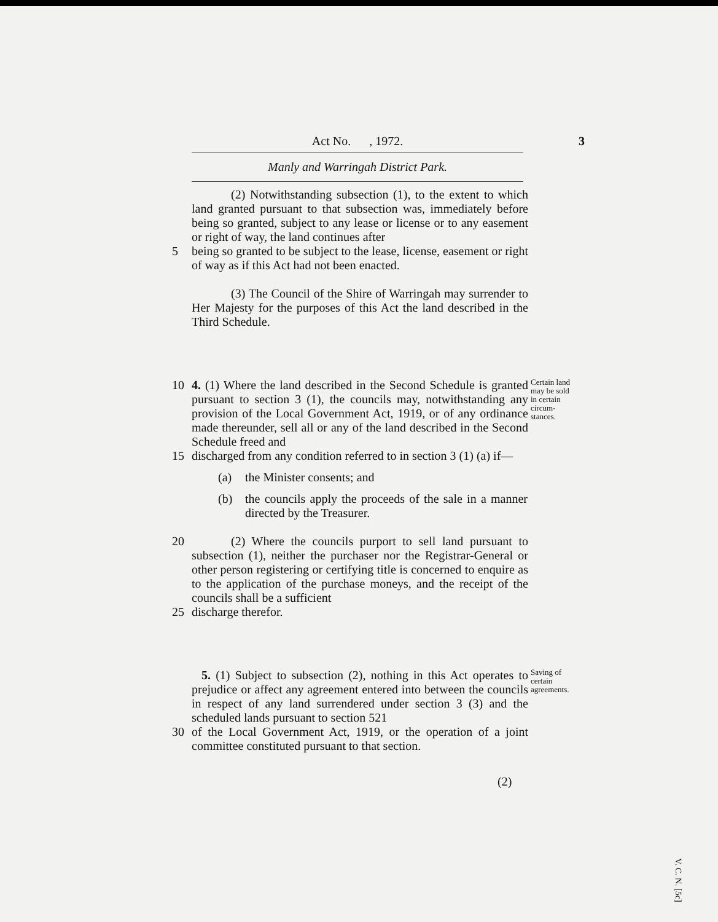Act No. , 1972. 3
Manly and Warringah District Park.
(2) Notwithstanding subsection (1), to the extent to which land granted pursuant to that subsection was, immediately before being so granted, subject to any lease or license or to any easement or right of way, the land continues after
5 being so granted to be subject to the lease, license, easement or right of way as if this Act had not been enacted.
(3) The Council of the Shire of Warringah may surrender to Her Majesty for the purposes of this Act the land described in the Third Schedule.
Certain land may be sold in certain circum-stances.
10 4. (1) Where the land described in the Second Schedule is granted pursuant to section 3 (1), the councils may, notwithstanding any provision of the Local Government Act, 1919, or of any ordinance made thereunder, sell all or any of the land described in the Second Schedule freed and
15 discharged from any condition referred to in section 3 (1) (a) if—
(a) the Minister consents; and
(b) the councils apply the proceeds of the sale in a manner directed by the Treasurer.
20 (2) Where the councils purport to sell land pursuant to subsection (1), neither the purchaser nor the Registrar-General or other person registering or certifying title is concerned to enquire as to the application of the purchase moneys, and the receipt of the councils shall be a sufficient
25 discharge therefor.
Saving of certain agreements.
5. (1) Subject to subsection (2), nothing in this Act operates to prejudice or affect any agreement entered into between the councils in respect of any land surrendered under section 3 (3) and the scheduled lands pursuant to section 521
30 of the Local Government Act, 1919, or the operation of a joint committee constituted pursuant to that section.
(2)
V. C. N. [5c]